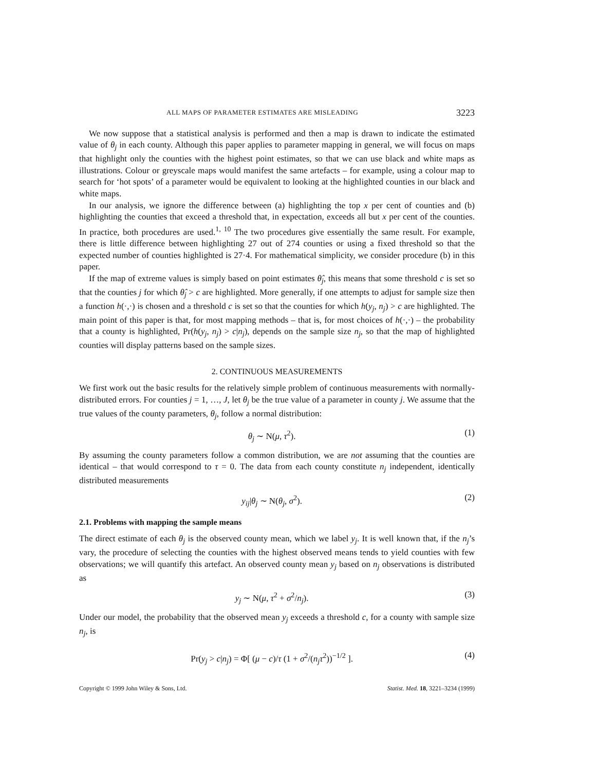ALL MAPS OF PARAMETER ESTIMATES ARE MISLEADING 3223
We now suppose that a statistical analysis is performed and then a map is drawn to indicate the estimated value of θ<sub>j</sub> in each county. Although this paper applies to parameter mapping in general, we will focus on maps that highlight only the counties with the highest point estimates, so that we can use black and white maps as illustrations. Colour or greyscale maps would manifest the same artefacts – for example, using a colour map to search for ‘hot spots’ of a parameter would be equivalent to looking at the highlighted counties in our black and white maps.
In our analysis, we ignore the difference between (a) highlighting the top x per cent of counties and (b) highlighting the counties that exceed a threshold that, in expectation, exceeds all but x per cent of the counties. In practice, both procedures are used.<sup>1, 10</sup> The two procedures give essentially the same result. For example, there is little difference between highlighting 27 out of 274 counties or using a fixed threshold so that the expected number of counties highlighted is 27·4. For mathematical simplicity, we consider procedure (b) in this paper.
If the map of extreme values is simply based on point estimates θ̂<sub>j</sub>, this means that some threshold c is set so that the counties j for which θ̂<sub>j</sub> > c are highlighted. More generally, if one attempts to adjust for sample size then a function h(·,·) is chosen and a threshold c is set so that the counties for which h(y<sub>j</sub>, n<sub>j</sub>) > c are highlighted. The main point of this paper is that, for most mapping methods – that is, for most choices of h(·,·) – the probability that a county is highlighted, Pr(h(y<sub>j</sub>, n<sub>j</sub>) > c|n<sub>j</sub>), depends on the sample size n<sub>j</sub>, so that the map of highlighted counties will display patterns based on the sample sizes.
2. CONTINUOUS MEASUREMENTS
We first work out the basic results for the relatively simple problem of continuous measurements with normally-distributed errors. For counties j = 1, …, J, let θ<sub>j</sub> be the true value of a parameter in county j. We assume that the true values of the county parameters, θ<sub>j</sub>, follow a normal distribution:
θ<sub>j</sub> ∼ N(μ, τ<sup>2</sup>). (1)
By assuming the county parameters follow a common distribution, we are not assuming that the counties are identical – that would correspond to τ = 0. The data from each county constitute n<sub>j</sub> independent, identically distributed measurements
y<sub>ij</sub>|θ<sub>j</sub> ∼ N(θ<sub>j</sub>, σ<sup>2</sup>). (2)
2.1. Problems with mapping the sample means
The direct estimate of each θ<sub>j</sub> is the observed county mean, which we label y<sub>j</sub>. It is well known that, if the n<sub>j</sub>’s vary, the procedure of selecting the counties with the highest observed means tends to yield counties with few observations; we will quantify this artefact. An observed county mean y<sub>j</sub> based on n<sub>j</sub> observations is distributed as
y<sub>j</sub> ∼ N(μ, τ<sup>2</sup> + σ<sup>2</sup>/n<sub>j</sub>). (3)
Under our model, the probability that the observed mean y<sub>j</sub> exceeds a threshold c, for a county with sample size n<sub>j</sub>, is
Pr(y<sub>j</sub> > c|n<sub>j</sub>) = Φ[ (μ − c)/τ (1 + σ<sup>2</sup>/(n<sub>j</sub> τ<sup>2</sup>))<sup>−1/2</sup> ]. (4)
Copyright © 1999 John Wiley & Sons, Ltd. Statist. Med. 18, 3221–3234 (1999)